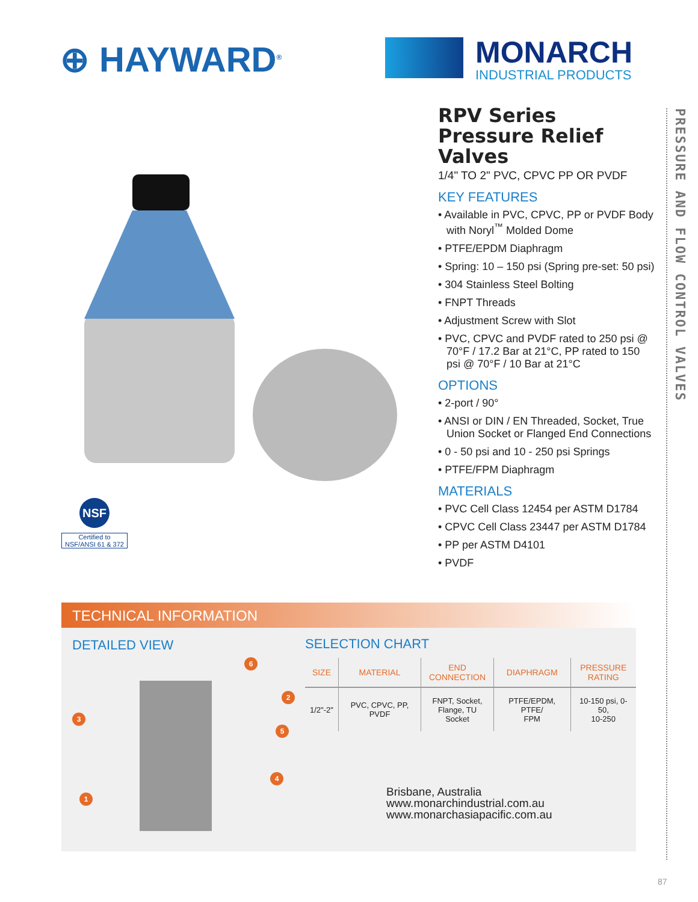⊕ HAYWARD<sup>®</sup>
MONARCH
INDUSTRIAL PRODUCTS
PRESSURE AND FLOW CONTROL VALVES
NSF
Certified to
NSF/ANSI 61 & 372
RPV Series
Pressure Relief Valves
1/4" TO 2" PVC, CPVC PP OR PVDF
KEY FEATURES
• Available in PVC, CPVC, PP or PVDF Body with Noryl<sup>™</sup> Molded Dome
• PTFE/EPDM Diaphragm
• Spring: 10 – 150 psi (Spring pre-set: 50 psi)
• 304 Stainless Steel Bolting
• FNPT Threads
• Adjustment Screw with Slot
• PVC, CPVC and PVDF rated to 250 psi @ 70°F / 17.2 Bar at 21°C, PP rated to 150 psi @ 70°F / 10 Bar at 21°C
OPTIONS
• 2-port / 90°
• ANSI or DIN / EN Threaded, Socket, True Union Socket or Flanged End Connections
• 0 - 50 psi and 10 - 250 psi Springs
• PTFE/FPM Diaphragm
MATERIALS
• PVC Cell Class 12454 per ASTM D1784
• CPVC Cell Class 23447 per ASTM D1784
• PP per ASTM D4101
• PVDF
TECHNICAL INFORMATION
DETAILED VIEW
6
2
3
5
4
1
SELECTION CHART
| SIZE | MATERIAL | END CONNECTION | DIAPHRAGM | PRESSURE RATING |
| --- | --- | --- | --- | --- |
| 1/2"-2" | PVC, CPVC, PP, PVDF | FNPT, Socket, Flange, TU Socket | PTFE/EPDM, PTFE/ FPM | 10-150 psi, 0-50, 10-250 |
Brisbane, Australia
www.monarchindustrial.com.au
www.monarchasiapacific.com.au
87